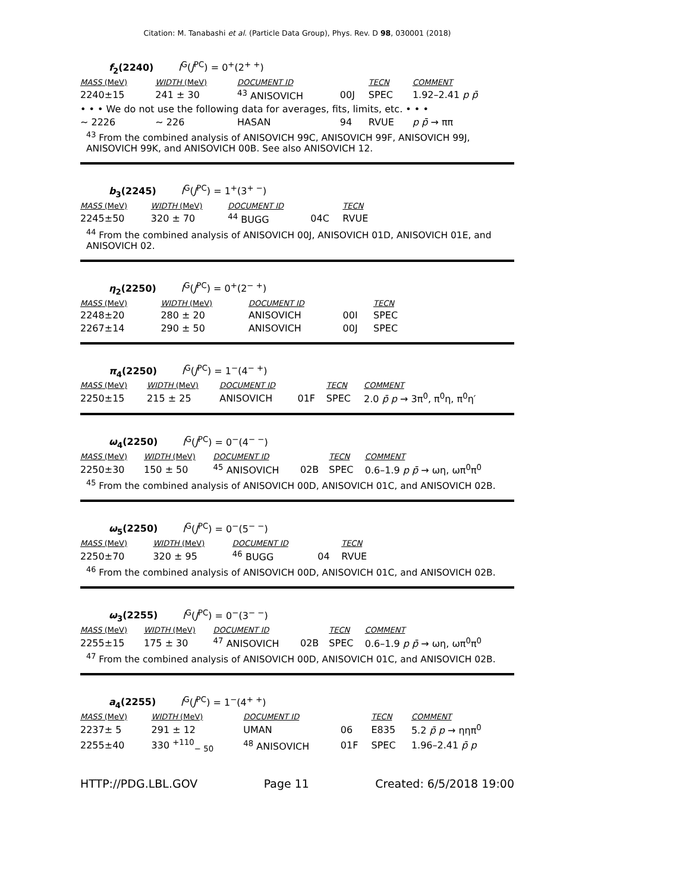Citation: M. Tanabashi et al. (Particle Data Group), Phys. Rev. D 98, 030001 (2018)
f<sub>2</sub>(2240) I<sup>G</sup>(J<sup>PC</sup>) = 0<sup>+</sup>(2<sup>+ +</sup>)
| MASS (MeV) | WIDTH (MeV) | DOCUMENT ID | | TECN | COMMENT |
| --- | --- | --- | --- | --- | --- |
| 2240±15 | 241 ± 30 | <sup>43</sup> ANISOVICH | 00J | SPEC | 1.92–2.41 p p̄ |
| • • • We do not use the following data for averages, fits, limits, etc. • • • | | | | | |
| ~ 2226 | ~ 226 | HASAN | 94 | RVUE | p p̄ → ππ |
<sup>43</sup> From the combined analysis of ANISOVICH 99C, ANISOVICH 99F, ANISOVICH 99J, ANISOVICH 99K, and ANISOVICH 00B. See also ANISOVICH 12.
b<sub>3</sub>(2245) I<sup>G</sup>(J<sup>PC</sup>) = 1<sup>+</sup>(3<sup>+ −</sup>)
| MASS (MeV) | WIDTH (MeV) | DOCUMENT ID | | TECN |
| --- | --- | --- | --- | --- |
| 2245±50 | 320 ± 70 | <sup>44</sup> BUGG | 04C | RVUE |
<sup>44</sup> From the combined analysis of ANISOVICH 00J, ANISOVICH 01D, ANISOVICH 01E, and ANISOVICH 02.
η<sub>2</sub>(2250) I<sup>G</sup>(J<sup>PC</sup>) = 0<sup>+</sup>(2<sup>− +</sup>)
| MASS (MeV) | WIDTH (MeV) | DOCUMENT ID | | TECN |
| --- | --- | --- | --- | --- |
| 2248±20 | 280 ± 20 | ANISOVICH | 00I | SPEC |
| 2267±14 | 290 ± 50 | ANISOVICH | 00J | SPEC |
π<sub>4</sub>(2250) I<sup>G</sup>(J<sup>PC</sup>) = 1<sup>−</sup>(4<sup>− +</sup>)
| MASS (MeV) | WIDTH (MeV) | DOCUMENT ID | | TECN | COMMENT |
| --- | --- | --- | --- | --- | --- |
| 2250±15 | 215 ± 25 | ANISOVICH | 01F | SPEC | 2.0 p̄ p → 3π<sup>0</sup>, π<sup>0</sup>η, π<sup>0</sup>η′ |
ω<sub>4</sub>(2250) I<sup>G</sup>(J<sup>PC</sup>) = 0<sup>−</sup>(4<sup>− −</sup>)
| MASS (MeV) | WIDTH (MeV) | DOCUMENT ID | | TECN | COMMENT |
| --- | --- | --- | --- | --- | --- |
| 2250±30 | 150 ± 50 | <sup>45</sup> ANISOVICH | 02B | SPEC | 0.6–1.9 p p̄ → ωη, ωπ<sup>0</sup>π<sup>0</sup> |
<sup>45</sup> From the combined analysis of ANISOVICH 00D, ANISOVICH 01C, and ANISOVICH 02B.
ω<sub>5</sub>(2250) I<sup>G</sup>(J<sup>PC</sup>) = 0<sup>−</sup>(5<sup>− −</sup>)
| MASS (MeV) | WIDTH (MeV) | DOCUMENT ID | | TECN |
| --- | --- | --- | --- | --- |
| 2250±70 | 320 ± 95 | <sup>46</sup> BUGG | 04 | RVUE |
<sup>46</sup> From the combined analysis of ANISOVICH 00D, ANISOVICH 01C, and ANISOVICH 02B.
ω<sub>3</sub>(2255) I<sup>G</sup>(J<sup>PC</sup>) = 0<sup>−</sup>(3<sup>− −</sup>)
| MASS (MeV) | WIDTH (MeV) | DOCUMENT ID | | TECN | COMMENT |
| --- | --- | --- | --- | --- | --- |
| 2255±15 | 175 ± 30 | <sup>47</sup> ANISOVICH | 02B | SPEC | 0.6–1.9 p p̄ → ωη, ωπ<sup>0</sup>π<sup>0</sup> |
<sup>47</sup> From the combined analysis of ANISOVICH 00D, ANISOVICH 01C, and ANISOVICH 02B.
a<sub>4</sub>(2255) I<sup>G</sup>(J<sup>PC</sup>) = 1<sup>−</sup>(4<sup>+ +</sup>)
| MASS (MeV) | WIDTH (MeV) | DOCUMENT ID | | TECN | COMMENT |
| --- | --- | --- | --- | --- | --- |
| 2237± 5 | 291 ± 12 | UMAN | 06 | E835 | 5.2 p̄ p → ηηπ<sup>0</sup> |
| 2255±40 | 330 <sup>+110</sup><sub>− 50</sub> | <sup>48</sup> ANISOVICH | 01F | SPEC | 1.96–2.41 p̄ p |
HTTP://PDG.LBL.GOV Page 11 Created: 6/5/2018 19:00